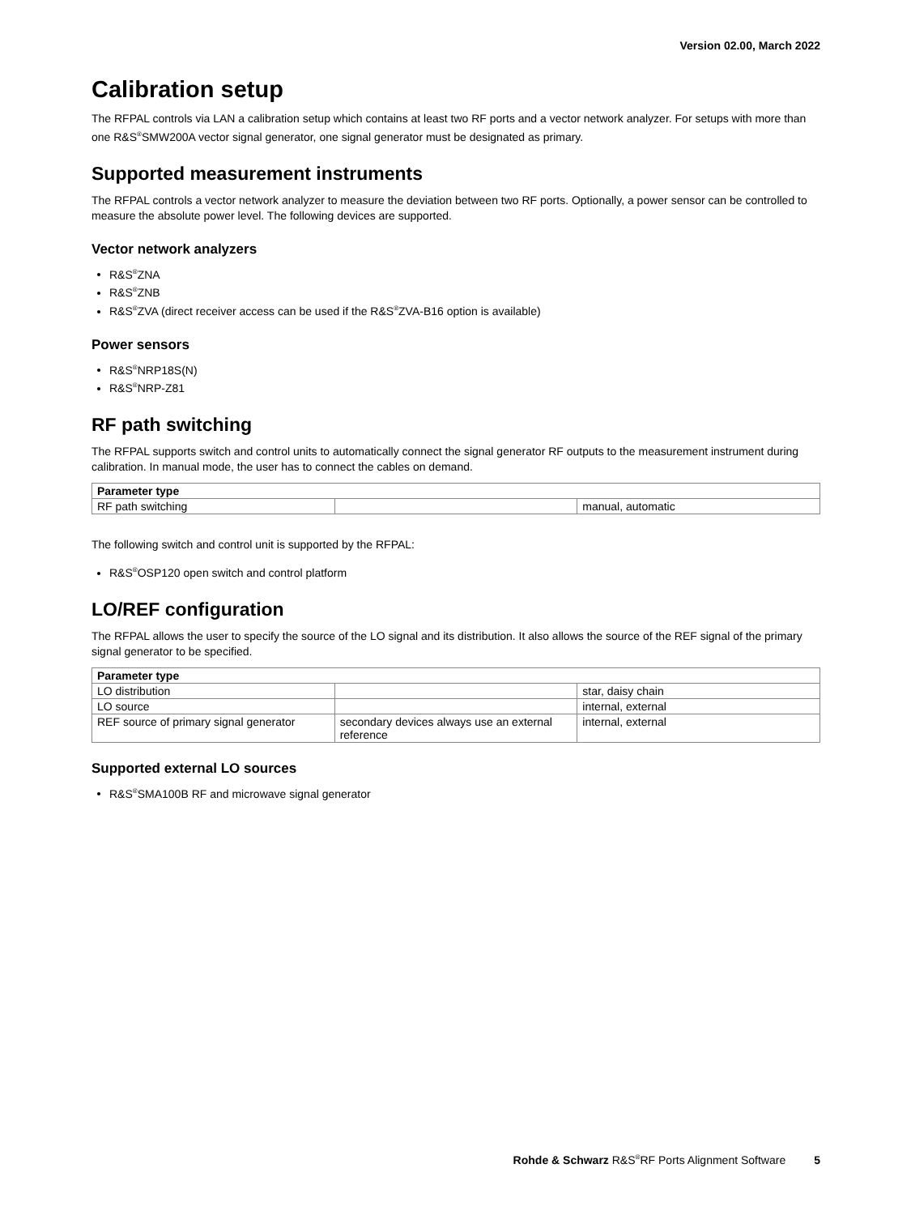Version 02.00, March 2022
Calibration setup
The RFPAL controls via LAN a calibration setup which contains at least two RF ports and a vector network analyzer. For setups with more than one R&S<sup>®</sup>SMW200A vector signal generator, one signal generator must be designated as primary.
Supported measurement instruments
The RFPAL controls a vector network analyzer to measure the deviation between two RF ports. Optionally, a power sensor can be controlled to measure the absolute power level. The following devices are supported.
Vector network analyzers
R&S<sup>®</sup>ZNA
R&S<sup>®</sup>ZNB
R&S<sup>®</sup>ZVA (direct receiver access can be used if the R&S<sup>®</sup>ZVA-B16 option is available)
Power sensors
R&S<sup>®</sup>NRP18S(N)
R&S<sup>®</sup>NRP-Z81
RF path switching
The RFPAL supports switch and control units to automatically connect the signal generator RF outputs to the measurement instrument during calibration. In manual mode, the user has to connect the cables on demand.
| Parameter type | | |
| --- | --- | --- |
| RF path switching | | manual, automatic |
The following switch and control unit is supported by the RFPAL:
R&S<sup>®</sup>OSP120 open switch and control platform
LO/REF configuration
The RFPAL allows the user to specify the source of the LO signal and its distribution. It also allows the source of the REF signal of the primary signal generator to be specified.
| Parameter type | | |
| --- | --- | --- |
| LO distribution | | star, daisy chain |
| LO source | | internal, external |
| REF source of primary signal generator | secondary devices always use an external reference | internal, external |
Supported external LO sources
R&S<sup>®</sup>SMA100B RF and microwave signal generator
Rohde & Schwarz R&S<sup>®</sup>RF Ports Alignment Software 5